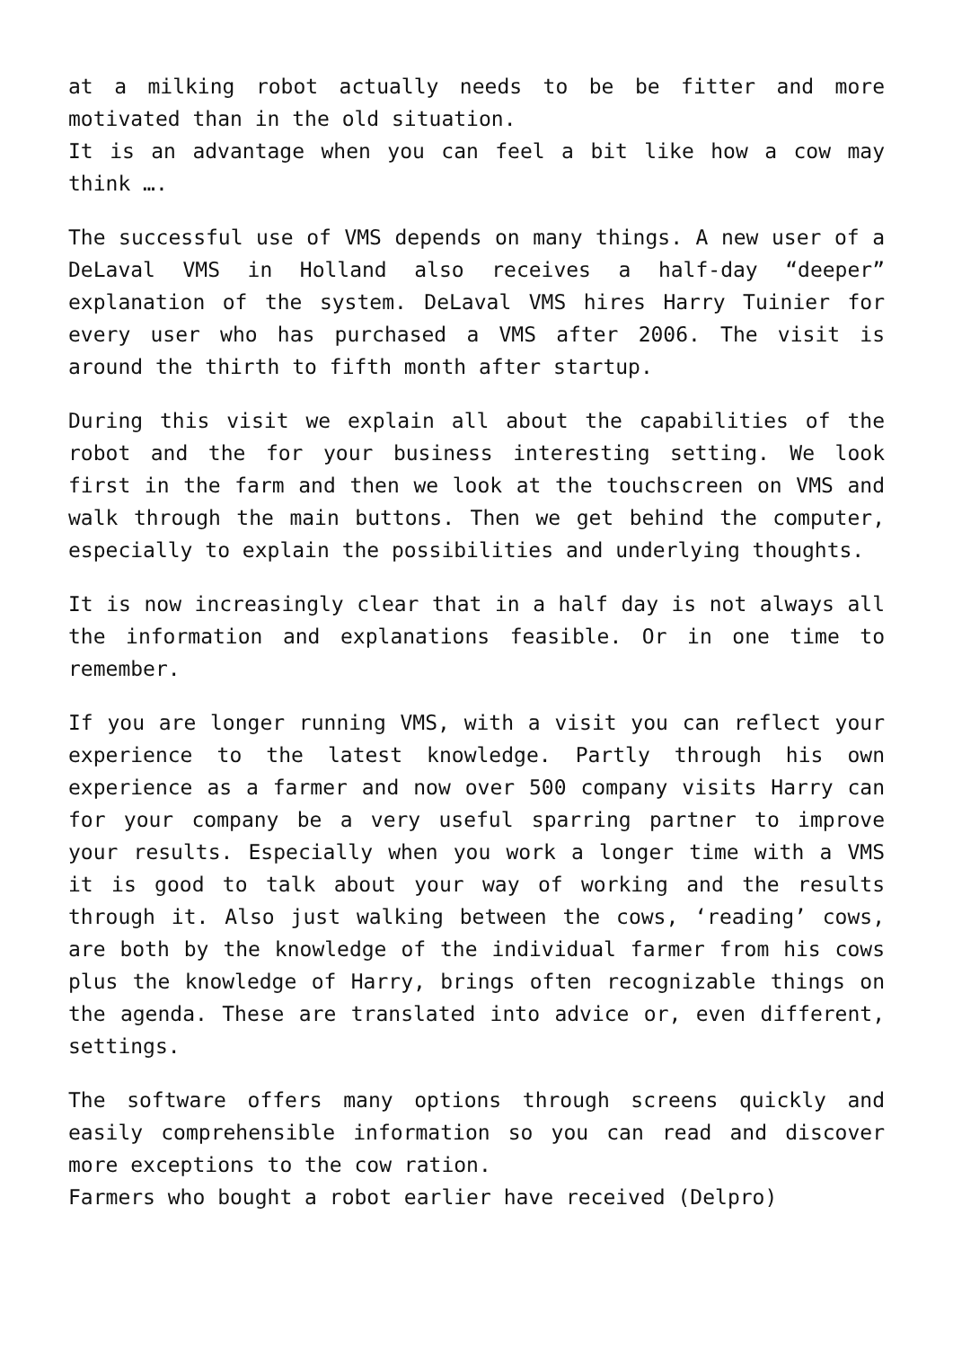at a milking robot actually needs to be be fitter and more motivated than in the old situation.
It is an advantage when you can feel a bit like how a cow may think ….
The successful use of VMS depends on many things. A new user of a DeLaval VMS in Holland also receives a half-day “deeper” explanation of the system. DeLaval VMS hires Harry Tuinier for every user who has purchased a VMS after 2006. The visit is around the thirth to fifth month after startup.
During this visit we explain all about the capabilities of the robot and the for your business interesting setting. We look first in the farm and then we look at the touchscreen on VMS and walk through the main buttons. Then we get behind the computer, especially to explain the possibilities and underlying thoughts.
It is now increasingly clear that in a half day is not always all the information and explanations feasible. Or in one time to remember.
If you are longer running VMS, with a visit you can reflect your experience to the latest knowledge. Partly through his own experience as a farmer and now over 500 company visits Harry can for your company be a very useful sparring partner to improve your results. Especially when you work a longer time with a VMS it is good to talk about your way of working and the results through it. Also just walking between the cows, ‘reading’ cows, are both by the knowledge of the individual farmer from his cows plus the knowledge of Harry, brings often recognizable things on the agenda. These are translated into advice or, even different, settings.
The software offers many options through screens quickly and easily comprehensible information so you can read and discover more exceptions to the cow ration.
Farmers who bought a robot earlier have received (Delpro)